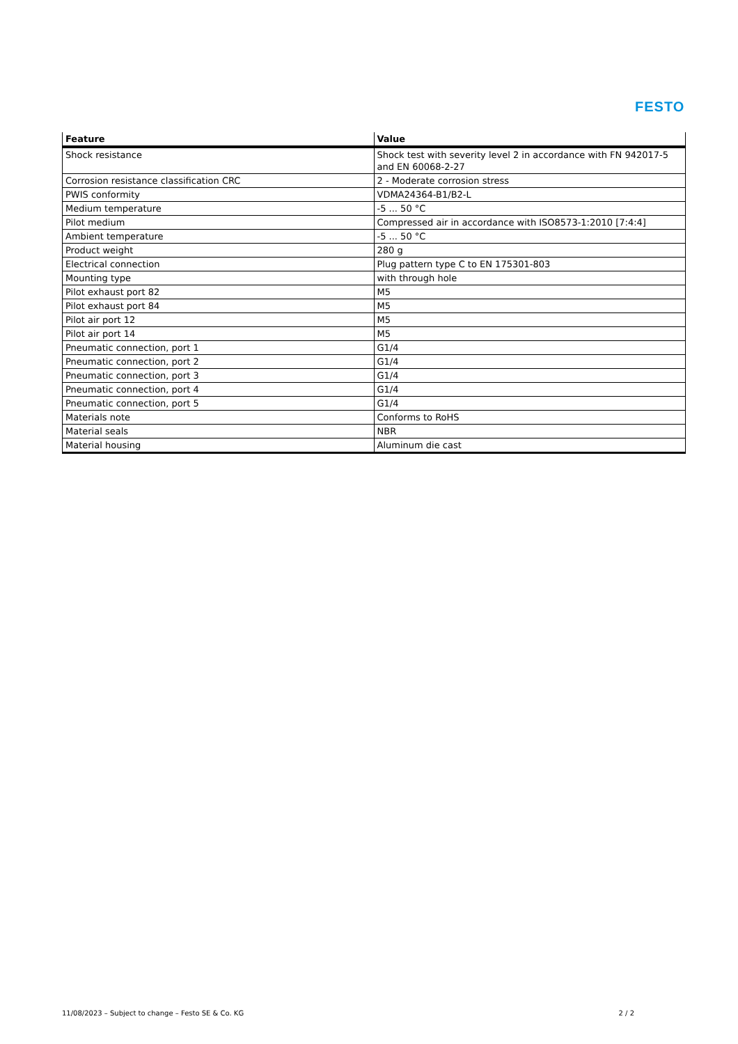FESTO
| Feature | Value |
| --- | --- |
| Shock resistance | Shock test with severity level 2 in accordance with FN 942017-5 and EN 60068-2-27 |
| Corrosion resistance classification CRC | 2 - Moderate corrosion stress |
| PWIS conformity | VDMA24364-B1/B2-L |
| Medium temperature | -5 ... 50 °C |
| Pilot medium | Compressed air in accordance with ISO8573-1:2010 [7:4:4] |
| Ambient temperature | -5 ... 50 °C |
| Product weight | 280 g |
| Electrical connection | Plug pattern type C to EN 175301-803 |
| Mounting type | with through hole |
| Pilot exhaust port 82 | M5 |
| Pilot exhaust port 84 | M5 |
| Pilot air port 12 | M5 |
| Pilot air port 14 | M5 |
| Pneumatic connection, port 1 | G1/4 |
| Pneumatic connection, port 2 | G1/4 |
| Pneumatic connection, port 3 | G1/4 |
| Pneumatic connection, port 4 | G1/4 |
| Pneumatic connection, port 5 | G1/4 |
| Materials note | Conforms to RoHS |
| Material seals | NBR |
| Material housing | Aluminum die cast |
11/08/2023 – Subject to change – Festo SE & Co. KG 2 / 2